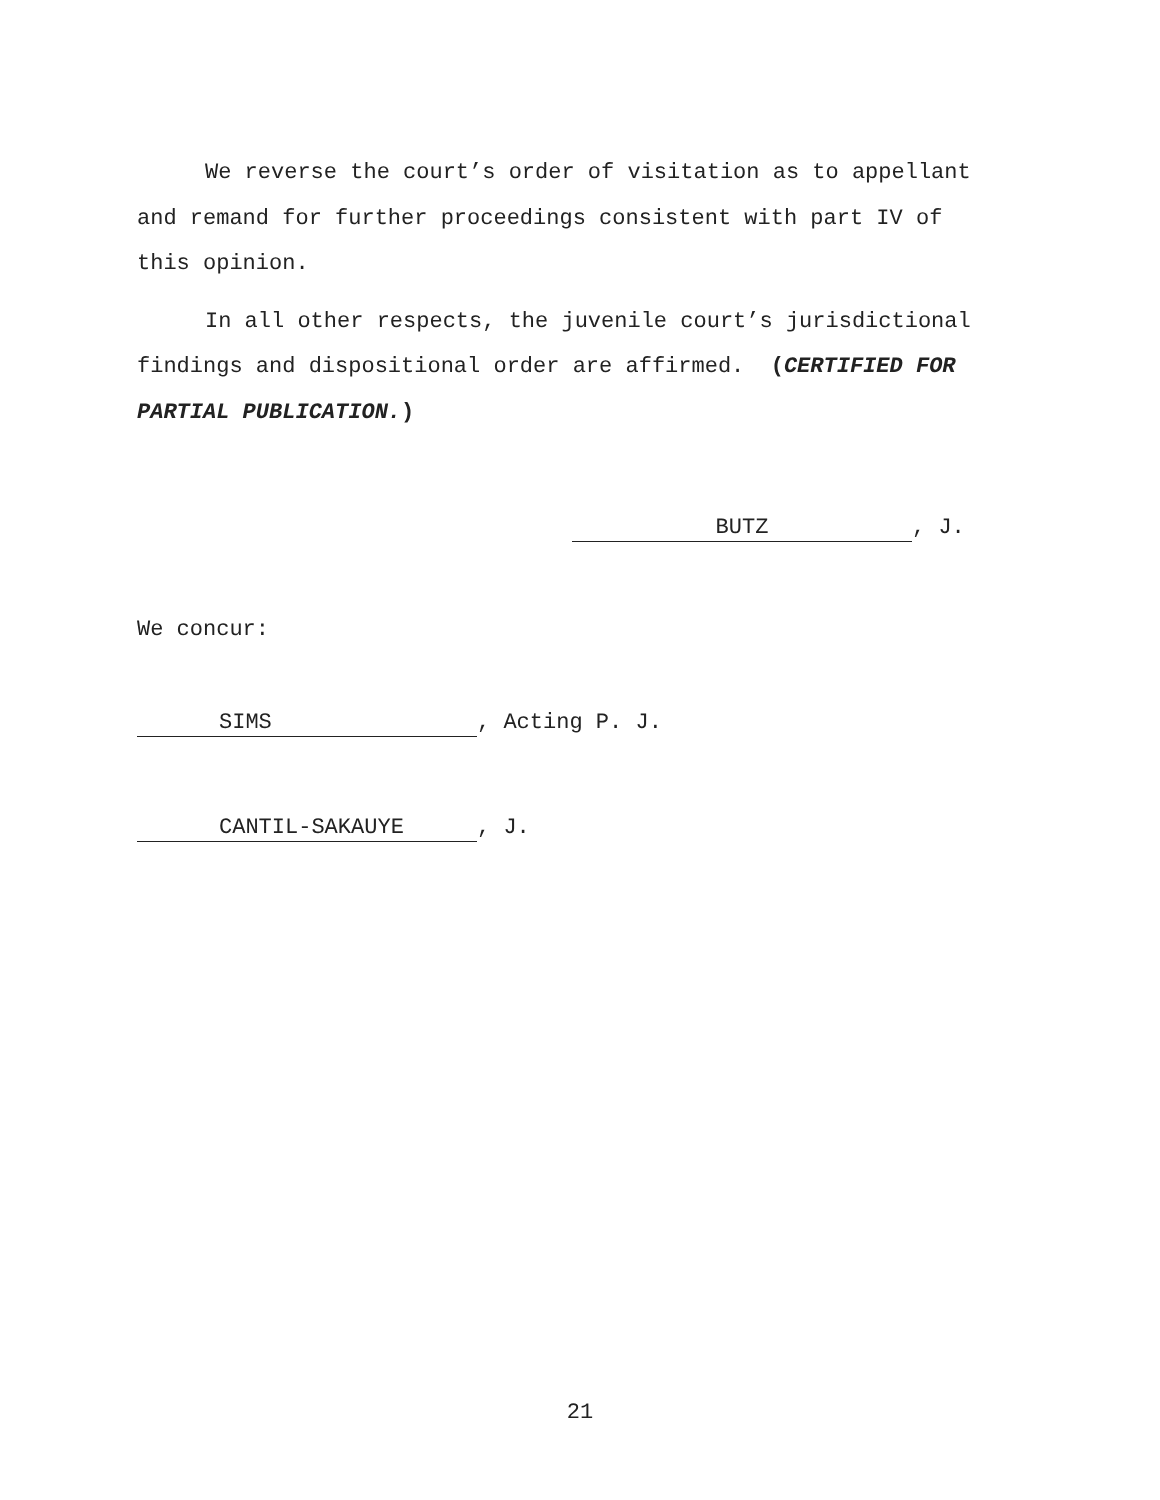We reverse the court’s order of visitation as to appellant and remand for further proceedings consistent with part IV of this opinion.
In all other respects, the juvenile court’s jurisdictional findings and dispositional order are affirmed. (CERTIFIED FOR PARTIAL PUBLICATION.)
BUTZ, J.
We concur:
SIMS, Acting P. J.
CANTIL-SAKAUYE, J.
21